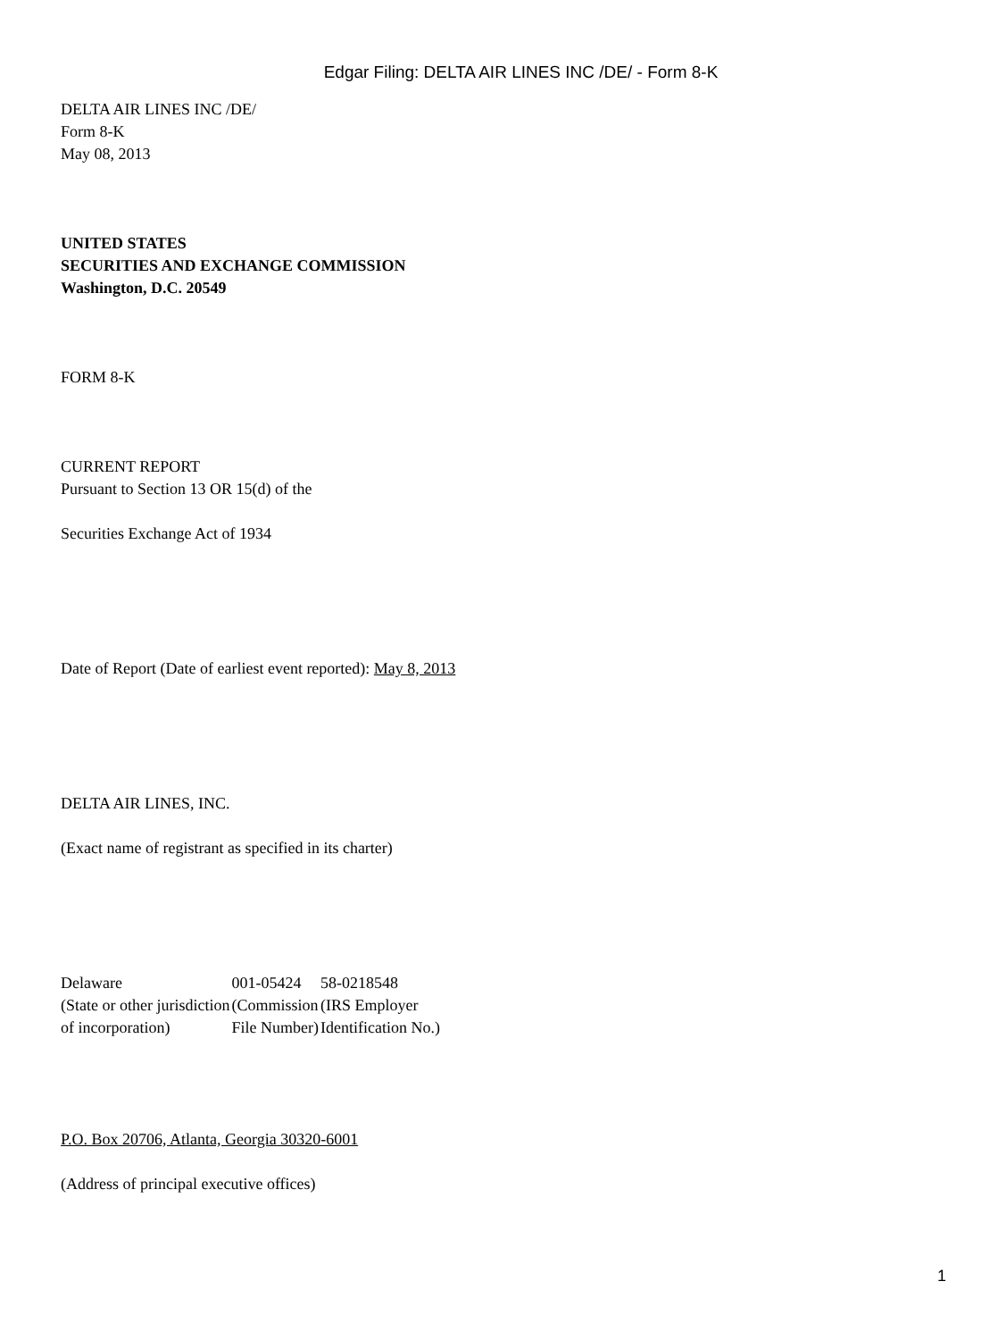Edgar Filing: DELTA AIR LINES INC /DE/ - Form 8-K
DELTA AIR LINES INC /DE/
Form 8-K
May 08, 2013
UNITED STATES
SECURITIES AND EXCHANGE COMMISSION
Washington, D.C. 20549
FORM 8-K
CURRENT REPORT
Pursuant to Section 13 OR 15(d) of the
Securities Exchange Act of 1934
Date of Report (Date of earliest event reported): May 8, 2013
DELTA AIR LINES, INC.
(Exact name of registrant as specified in its charter)
| Delaware | 001-05424 | 58-0218548 |
| (State or other jurisdiction of incorporation) | (Commission File Number) | (IRS Employer Identification No.) |
P.O. Box 20706, Atlanta, Georgia 30320-6001
(Address of principal executive offices)
1